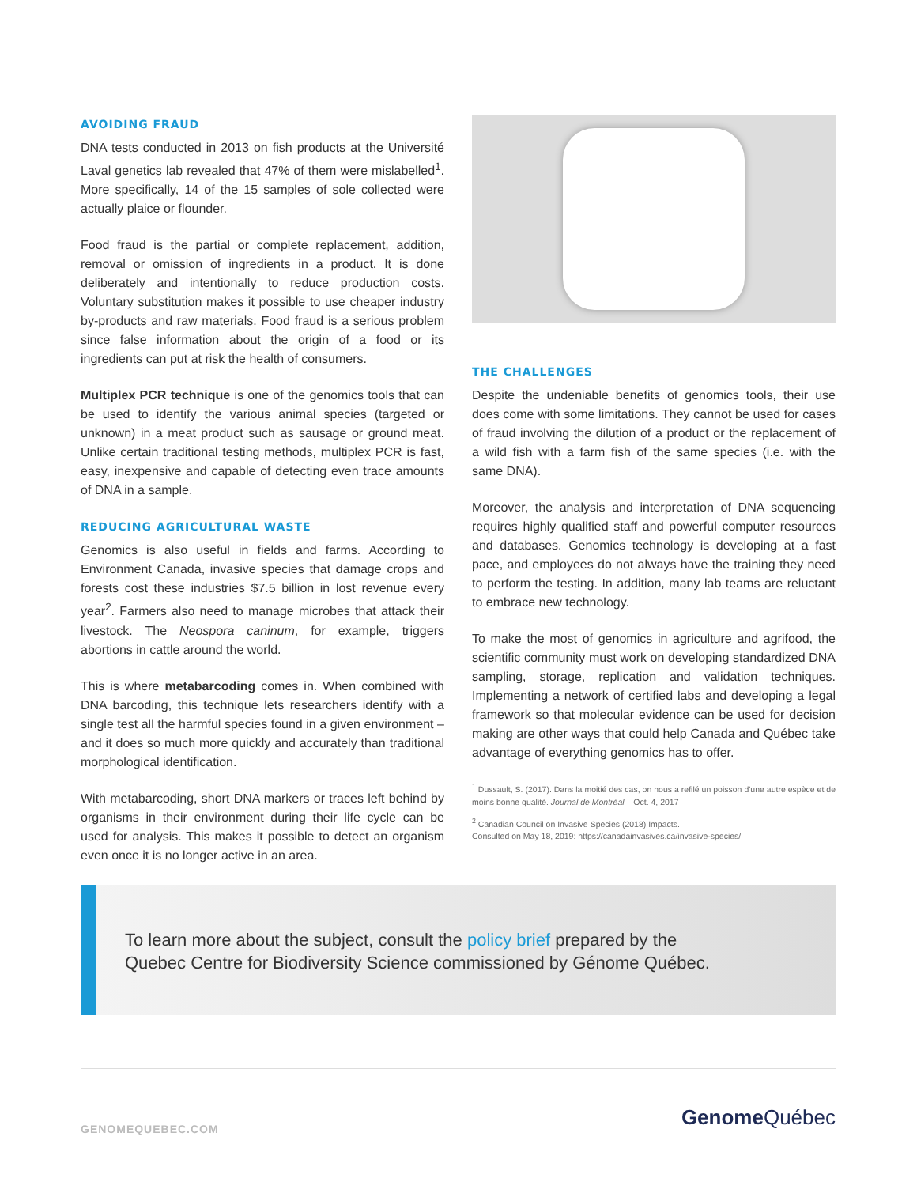AVOIDING FRAUD
DNA tests conducted in 2013 on fish products at the Université Laval genetics lab revealed that 47% of them were mislabelled<sup>1</sup>. More specifically, 14 of the 15 samples of sole collected were actually plaice or flounder.
Food fraud is the partial or complete replacement, addition, removal or omission of ingredients in a product. It is done deliberately and intentionally to reduce production costs. Voluntary substitution makes it possible to use cheaper industry by-products and raw materials. Food fraud is a serious problem since false information about the origin of a food or its ingredients can put at risk the health of consumers.
Multiplex PCR technique is one of the genomics tools that can be used to identify the various animal species (targeted or unknown) in a meat product such as sausage or ground meat. Unlike certain traditional testing methods, multiplex PCR is fast, easy, inexpensive and capable of detecting even trace amounts of DNA in a sample.
REDUCING AGRICULTURAL WASTE
Genomics is also useful in fields and farms. According to Environment Canada, invasive species that damage crops and forests cost these industries $7.5 billion in lost revenue every year<sup>2</sup>. Farmers also need to manage microbes that attack their livestock. The Neospora caninum, for example, triggers abortions in cattle around the world.
This is where metabarcoding comes in. When combined with DNA barcoding, this technique lets researchers identify with a single test all the harmful species found in a given environment – and it does so much more quickly and accurately than traditional morphological identification.
With metabarcoding, short DNA markers or traces left behind by organisms in their environment during their life cycle can be used for analysis. This makes it possible to detect an organism even once it is no longer active in an area.
THE CHALLENGES
Despite the undeniable benefits of genomics tools, their use does come with some limitations. They cannot be used for cases of fraud involving the dilution of a product or the replacement of a wild fish with a farm fish of the same species (i.e. with the same DNA).
Moreover, the analysis and interpretation of DNA sequencing requires highly qualified staff and powerful computer resources and databases. Genomics technology is developing at a fast pace, and employees do not always have the training they need to perform the testing. In addition, many lab teams are reluctant to embrace new technology.
To make the most of genomics in agriculture and agrifood, the scientific community must work on developing standardized DNA sampling, storage, replication and validation techniques. Implementing a network of certified labs and developing a legal framework so that molecular evidence can be used for decision making are other ways that could help Canada and Québec take advantage of everything genomics has to offer.
<sup>1</sup> Dussault, S. (2017). Dans la moitié des cas, on nous a refilé un poisson d'une autre espèce et de moins bonne qualité. Journal de Montréal – Oct. 4, 2017
<sup>2</sup> Canadian Council on Invasive Species (2018) Impacts.
Consulted on May 18, 2019: https://canadainvasives.ca/invasive-species/
To learn more about the subject, consult the policy brief prepared by the
Quebec Centre for Biodiversity Science commissioned by Génome Québec.
GENOMEQUEBEC.COM Genome Québec